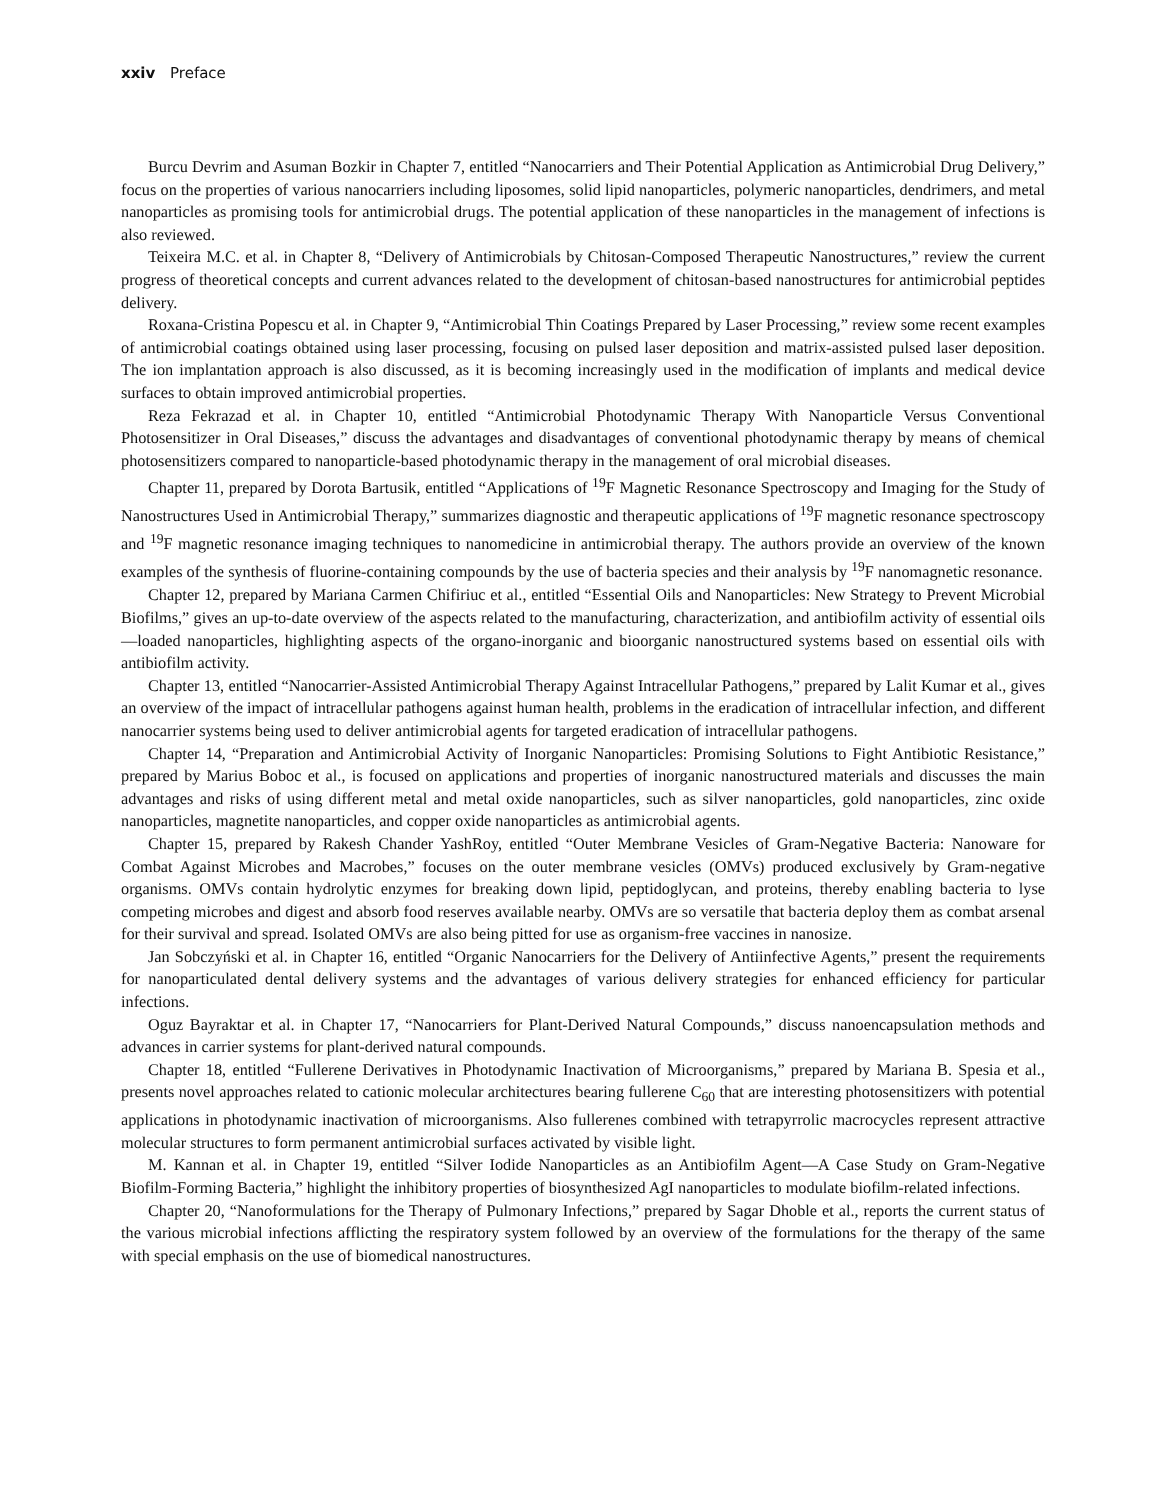xxiv Preface
Burcu Devrim and Asuman Bozkir in Chapter 7, entitled “Nanocarriers and Their Potential Application as Antimicrobial Drug Delivery,” focus on the properties of various nanocarriers including liposomes, solid lipid nanoparticles, polymeric nanoparticles, dendrimers, and metal nanoparticles as promising tools for antimicrobial drugs. The potential application of these nanoparticles in the management of infections is also reviewed.
Teixeira M.C. et al. in Chapter 8, “Delivery of Antimicrobials by Chitosan-Composed Therapeutic Nanostructures,” review the current progress of theoretical concepts and current advances related to the development of chitosan-based nanostructures for antimicrobial peptides delivery.
Roxana-Cristina Popescu et al. in Chapter 9, “Antimicrobial Thin Coatings Prepared by Laser Processing,” review some recent examples of antimicrobial coatings obtained using laser processing, focusing on pulsed laser deposition and matrix-assisted pulsed laser deposition. The ion implantation approach is also discussed, as it is becoming increasingly used in the modification of implants and medical device surfaces to obtain improved antimicrobial properties.
Reza Fekrazad et al. in Chapter 10, entitled “Antimicrobial Photodynamic Therapy With Nanoparticle Versus Conventional Photosensitizer in Oral Diseases,” discuss the advantages and disadvantages of conventional photodynamic therapy by means of chemical photosensitizers compared to nanoparticle-based photodynamic therapy in the management of oral microbial diseases.
Chapter 11, prepared by Dorota Bartusik, entitled “Applications of <sup>19</sup>F Magnetic Resonance Spectroscopy and Imaging for the Study of Nanostructures Used in Antimicrobial Therapy,” summarizes diagnostic and therapeutic applications of <sup>19</sup>F magnetic resonance spectroscopy and <sup>19</sup>F magnetic resonance imaging techniques to nanomedicine in antimicrobial therapy. The authors provide an overview of the known examples of the synthesis of fluorine-containing compounds by the use of bacteria species and their analysis by <sup>19</sup>F nanomagnetic resonance.
Chapter 12, prepared by Mariana Carmen Chifiriuc et al., entitled “Essential Oils and Nanoparticles: New Strategy to Prevent Microbial Biofilms,” gives an up-to-date overview of the aspects related to the manufacturing, characterization, and antibiofilm activity of essential oils—loaded nanoparticles, highlighting aspects of the organo-inorganic and bioorganic nanostructured systems based on essential oils with antibiofilm activity.
Chapter 13, entitled “Nanocarrier-Assisted Antimicrobial Therapy Against Intracellular Pathogens,” prepared by Lalit Kumar et al., gives an overview of the impact of intracellular pathogens against human health, problems in the eradication of intracellular infection, and different nanocarrier systems being used to deliver antimicrobial agents for targeted eradication of intracellular pathogens.
Chapter 14, “Preparation and Antimicrobial Activity of Inorganic Nanoparticles: Promising Solutions to Fight Antibiotic Resistance,” prepared by Marius Boboc et al., is focused on applications and properties of inorganic nanostructured materials and discusses the main advantages and risks of using different metal and metal oxide nanoparticles, such as silver nanoparticles, gold nanoparticles, zinc oxide nanoparticles, magnetite nanoparticles, and copper oxide nanoparticles as antimicrobial agents.
Chapter 15, prepared by Rakesh Chander YashRoy, entitled “Outer Membrane Vesicles of Gram-Negative Bacteria: Nanoware for Combat Against Microbes and Macrobes,” focuses on the outer membrane vesicles (OMVs) produced exclusively by Gram-negative organisms. OMVs contain hydrolytic enzymes for breaking down lipid, peptidoglycan, and proteins, thereby enabling bacteria to lyse competing microbes and digest and absorb food reserves available nearby. OMVs are so versatile that bacteria deploy them as combat arsenal for their survival and spread. Isolated OMVs are also being pitted for use as organism-free vaccines in nanosize.
Jan Sobczyński et al. in Chapter 16, entitled “Organic Nanocarriers for the Delivery of Antiinfective Agents,” present the requirements for nanoparticulated dental delivery systems and the advantages of various delivery strategies for enhanced efficiency for particular infections.
Oguz Bayraktar et al. in Chapter 17, “Nanocarriers for Plant-Derived Natural Compounds,” discuss nanoencapsulation methods and advances in carrier systems for plant-derived natural compounds.
Chapter 18, entitled “Fullerene Derivatives in Photodynamic Inactivation of Microorganisms,” prepared by Mariana B. Spesia et al., presents novel approaches related to cationic molecular architectures bearing fullerene C<sub>60</sub> that are interesting photosensitizers with potential applications in photodynamic inactivation of microorganisms. Also fullerenes combined with tetrapyrrolic macrocycles represent attractive molecular structures to form permanent antimicrobial surfaces activated by visible light.
M. Kannan et al. in Chapter 19, entitled “Silver Iodide Nanoparticles as an Antibiofilm Agent—A Case Study on Gram-Negative Biofilm-Forming Bacteria,” highlight the inhibitory properties of biosynthesized AgI nanoparticles to modulate biofilm-related infections.
Chapter 20, “Nanoformulations for the Therapy of Pulmonary Infections,” prepared by Sagar Dhoble et al., reports the current status of the various microbial infections afflicting the respiratory system followed by an overview of the formulations for the therapy of the same with special emphasis on the use of biomedical nanostructures.